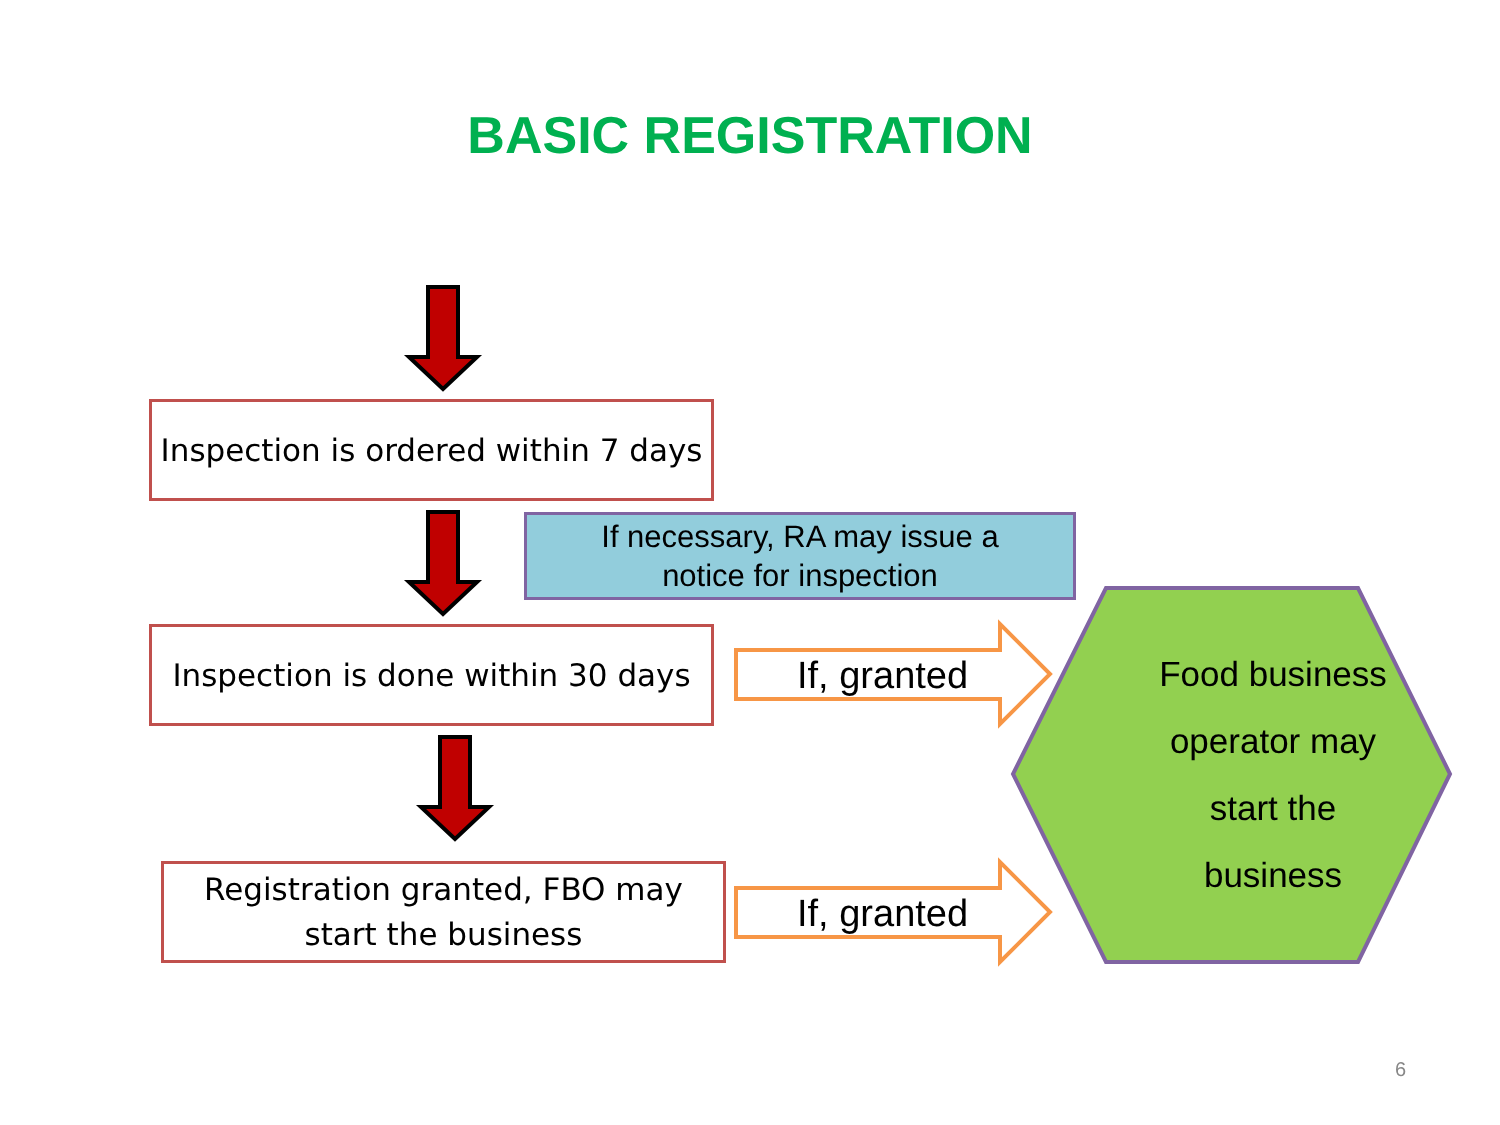BASIC REGISTRATION
Inspection is ordered within 7 days
If necessary, RA may issue a
notice for inspection
Inspection is done within 30 days
If, granted
Food business
operator may
start the
business
Registration granted, FBO may
start the business
If, granted
6